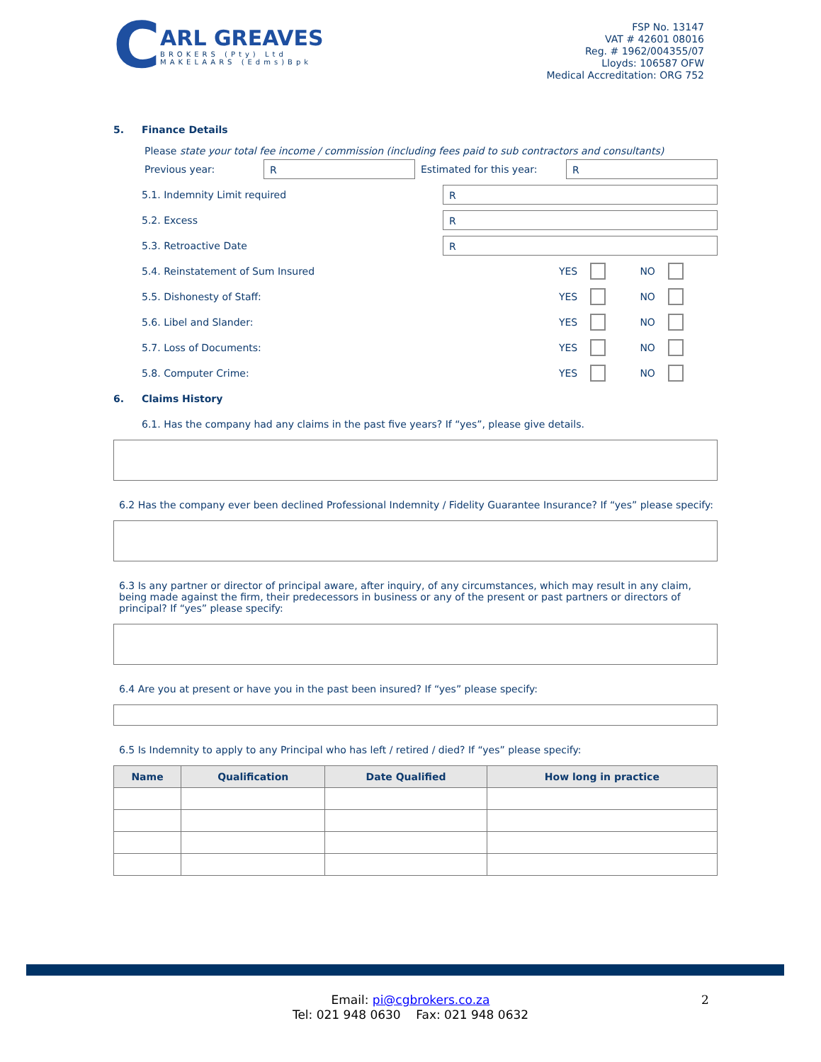C
ARL GREAVES
BROKERS (Pty) Ltd
MAKELAARS (Edms)Bpk
FSP No. 13147
VAT # 42601 08016
Reg. # 1962/004355/07
Lloyds: 106587 OFW
Medical Accreditation: ORG 752
5. Finance Details
Please state your total fee income / commission (including fees paid to sub contractors and consultants)
Previous year:
R
Estimated for this year:
R
5.1. Indemnity Limit required
R
5.2. Excess
R
5.3. Retroactive Date
R
5.4. Reinstatement of Sum Insured YES NO
5.5. Dishonesty of Staff: YES NO
5.6. Libel and Slander: YES NO
5.7. Loss of Documents: YES NO
5.8. Computer Crime: YES NO
6. Claims History
6.1. Has the company had any claims in the past five years? If “yes”, please give details.
6.2 Has the company ever been declined Professional Indemnity / Fidelity Guarantee Insurance? If “yes” please specify:
6.3 Is any partner or director of principal aware, after inquiry, of any circumstances, which may result in any claim, being made against the firm, their predecessors in business or any of the present or past partners or directors of principal? If “yes” please specify:
6.4 Are you at present or have you in the past been insured? If “yes” please specify:
6.5 Is Indemnity to apply to any Principal who has left / retired / died? If “yes” please specify:
| Name | Qualification | Date Qualified | How long in practice |
| --- | --- | --- | --- |
Email: pi@cgbrokers.co.za 2
Tel: 021 948 0630 Fax: 021 948 0632